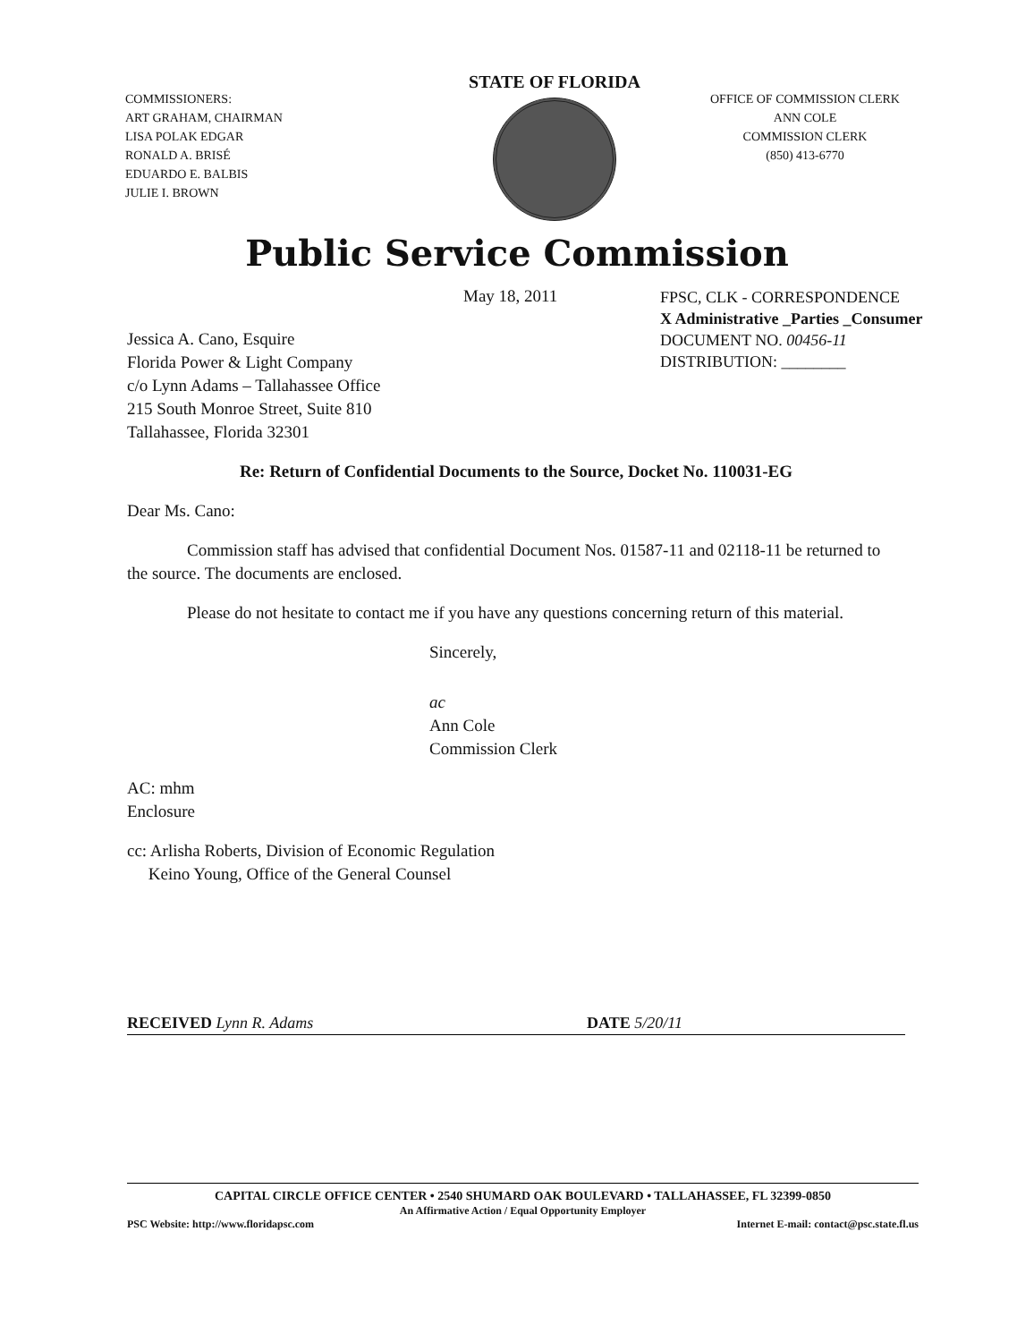COMMISSIONERS:
ART GRAHAM, CHAIRMAN
LISA POLAK EDGAR
RONALD A. BRISÉ
EDUARDO E. BALBIS
JULIE I. BROWN
STATE OF FLORIDA
OFFICE OF COMMISSION CLERK
ANN COLE
COMMISSION CLERK
(850) 413-6770
Public Service Commission
May 18, 2011
FPSC, CLK - CORRESPONDENCE
X Administrative _Parties _Consumer
DOCUMENT NO. 00456-11
DISTRIBUTION: ________
Jessica A. Cano, Esquire
Florida Power & Light Company
c/o Lynn Adams – Tallahassee Office
215 South Monroe Street, Suite 810
Tallahassee, Florida 32301
Re: Return of Confidential Documents to the Source, Docket No. 110031-EG
Dear Ms. Cano:
Commission staff has advised that confidential Document Nos. 01587-11 and 02118-11 be returned to the source. The documents are enclosed.
Please do not hesitate to contact me if you have any questions concerning return of this material.
Sincerely,
ac
Ann Cole
Commission Clerk
AC: mhm
Enclosure
cc: Arlisha Roberts, Division of Economic Regulation
Keino Young, Office of the General Counsel
RECEIVED Lynn R. Adams DATE 5/20/11
CAPITAL CIRCLE OFFICE CENTER • 2540 SHUMARD OAK BOULEVARD • TALLAHASSEE, FL 32399-0850
An Affirmative Action / Equal Opportunity Employer
PSC Website: http://www.floridapsc.com Internet E-mail: contact@psc.state.fl.us